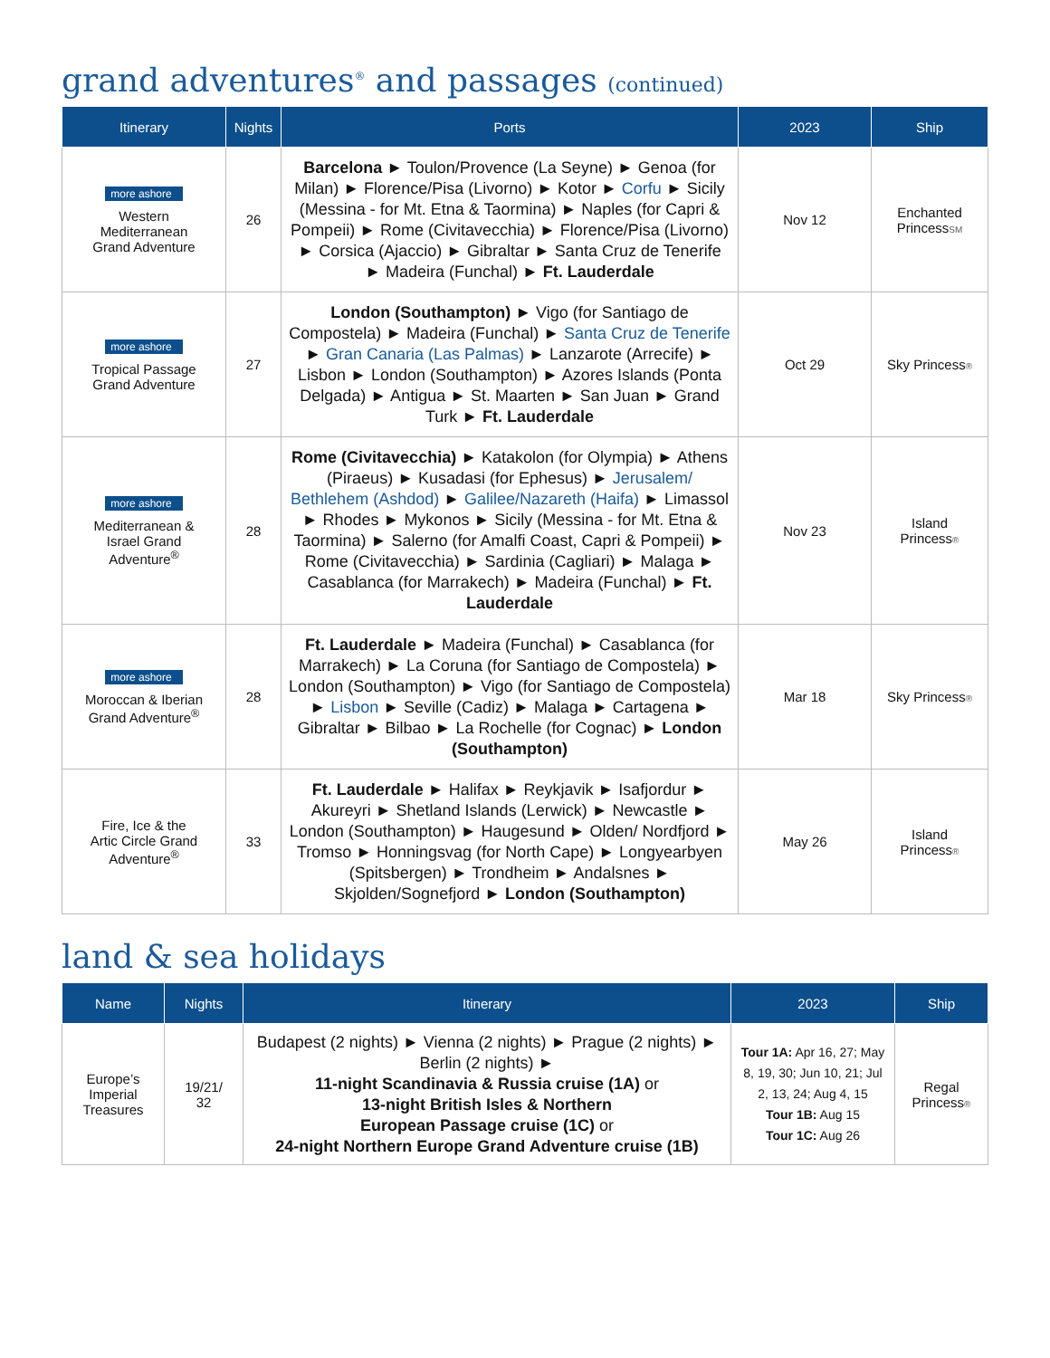grand adventures<sup>®</sup> and passages (continued)
| Itinerary | Nights | Ports | 2023 | Ship |
| --- | --- | --- | --- | --- |
| more ashore Western Mediterranean Grand Adventure | 26 | Barcelona ► Toulon/Provence (La Seyne) ► Genoa (for Milan) ► Florence/Pisa (Livorno) ► Kotor ► Corfu ► Sicily (Messina - for Mt. Etna & Taormina) ► Naples (for Capri & Pompeii) ► Rome (Civitavecchia) ► Florence/Pisa (Livorno) ► Corsica (Ajaccio) ► Gibraltar ► Santa Cruz de Tenerife ► Madeira (Funchal) ► Ft. Lauderdale | Nov 12 | Enchanted Princess SM |
| more ashore Tropical Passage Grand Adventure | 27 | London (Southampton) ► Vigo (for Santiago de Compostela) ► Madeira (Funchal) ► Santa Cruz de Tenerife ► Gran Canaria (Las Palmas) ► Lanzarote (Arrecife) ► Lisbon ► London (Southampton) ► Azores Islands (Ponta Delgada) ► Antigua ► St. Maarten ► San Juan ► Grand Turk ► Ft. Lauderdale | Oct 29 | Sky Princess ® |
| more ashore Mediterranean & Israel Grand Adventure<sup>®</sup> | 28 | Rome (Civitavecchia) ► Katakolon (for Olympia) ► Athens (Piraeus) ► Kusadasi (for Ephesus) ► Jerusalem/ Bethlehem (Ashdod) ► Galilee/Nazareth (Haifa) ► Limassol ► Rhodes ► Mykonos ► Sicily (Messina - for Mt. Etna & Taormina) ► Salerno (for Amalfi Coast, Capri & Pompeii) ► Rome (Civitavecchia) ► Sardinia (Cagliari) ► Malaga ► Casablanca (for Marrakech) ► Madeira (Funchal) ► Ft. Lauderdale | Nov 23 | Island Princess ® |
| more ashore Moroccan & Iberian Grand Adventure<sup>®</sup> | 28 | Ft. Lauderdale ► Madeira (Funchal) ► Casablanca (for Marrakech) ► La Coruna (for Santiago de Compostela) ► London (Southampton) ► Vigo (for Santiago de Compostela) ► Lisbon ► Seville (Cadiz) ► Malaga ► Cartagena ► Gibraltar ► Bilbao ► La Rochelle (for Cognac) ► London (Southampton) | Mar 18 | Sky Princess ® |
| Fire, Ice & the Artic Circle Grand Adventure<sup>®</sup> | 33 | Ft. Lauderdale ► Halifax ► Reykjavik ► Isafjordur ► Akureyri ► Shetland Islands (Lerwick) ► Newcastle ► London (Southampton) ► Haugesund ► Olden/ Nordfjord ► Tromso ► Honningsvag (for North Cape) ► Longyearbyen (Spitsbergen) ► Trondheim ► Andalsnes ► Skjolden/Sognefjord ► London (Southampton) | May 26 | Island Princess ® |
land & sea holidays
| Name | Nights | Itinerary | 2023 | Ship |
| --- | --- | --- | --- | --- |
| Europe’s Imperial Treasures | 19/21/ 32 | Budapest (2 nights) ► Vienna (2 nights) ► Prague (2 nights) ► Berlin (2 nights) ► 11-night Scandinavia & Russia cruise (1A) or 13-night British Isles & Northern European Passage cruise (1C) or 24-night Northern Europe Grand Adventure cruise (1B) | Tour 1A: Apr 16, 27; May 8, 19, 30; Jun 10, 21; Jul 2, 13, 24; Aug 4, 15 Tour 1B: Aug 15 Tour 1C: Aug 26 | Regal Princess ® |